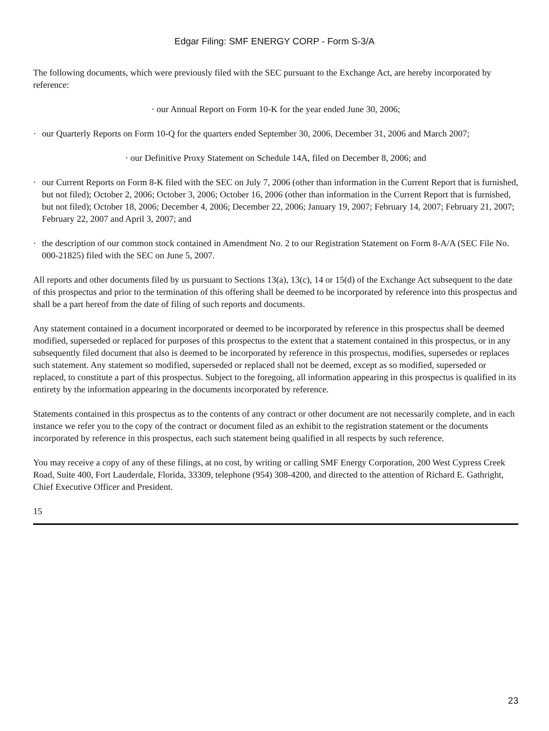Edgar Filing: SMF ENERGY CORP - Form S-3/A
The following documents, which were previously filed with the SEC pursuant to the Exchange Act, are hereby incorporated by reference:
· our Annual Report on Form 10-K for the year ended June 30, 2006;
· our Quarterly Reports on Form 10-Q for the quarters ended September 30, 2006, December 31, 2006 and March 2007;
· our Definitive Proxy Statement on Schedule 14A, filed on December 8, 2006; and
· our Current Reports on Form 8-K filed with the SEC on July 7, 2006 (other than information in the Current Report that is furnished, but not filed); October 2, 2006; October 3, 2006; October 16, 2006 (other than information in the Current Report that is furnished, but not filed); October 18, 2006; December 4, 2006; December 22, 2006; January 19, 2007; February 14, 2007; February 21, 2007; February 22, 2007 and April 3, 2007; and
· the description of our common stock contained in Amendment No. 2 to our Registration Statement on Form 8-A/A (SEC File No. 000-21825) filed with the SEC on June 5, 2007.
All reports and other documents filed by us pursuant to Sections 13(a), 13(c), 14 or 15(d) of the Exchange Act subsequent to the date of this prospectus and prior to the termination of this offering shall be deemed to be incorporated by reference into this prospectus and shall be a part hereof from the date of filing of such reports and documents.
Any statement contained in a document incorporated or deemed to be incorporated by reference in this prospectus shall be deemed modified, superseded or replaced for purposes of this prospectus to the extent that a statement contained in this prospectus, or in any subsequently filed document that also is deemed to be incorporated by reference in this prospectus, modifies, supersedes or replaces such statement. Any statement so modified, superseded or replaced shall not be deemed, except as so modified, superseded or replaced, to constitute a part of this prospectus. Subject to the foregoing, all information appearing in this prospectus is qualified in its entirety by the information appearing in the documents incorporated by reference.
Statements contained in this prospectus as to the contents of any contract or other document are not necessarily complete, and in each instance we refer you to the copy of the contract or document filed as an exhibit to the registration statement or the documents incorporated by reference in this prospectus, each such statement being qualified in all respects by such reference.
You may receive a copy of any of these filings, at no cost, by writing or calling SMF Energy Corporation, 200 West Cypress Creek Road, Suite 400, Fort Lauderdale, Florida, 33309, telephone (954) 308-4200, and directed to the attention of Richard E. Gathright, Chief Executive Officer and President.
15
23